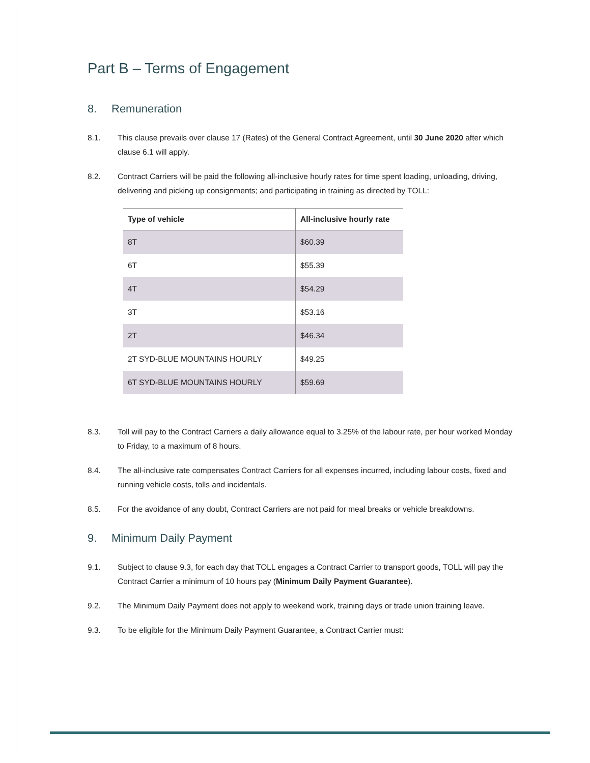Part B – Terms of Engagement
8. Remuneration
8.1. This clause prevails over clause 17 (Rates) of the General Contract Agreement, until 30 June 2020 after which clause 6.1 will apply.
8.2. Contract Carriers will be paid the following all-inclusive hourly rates for time spent loading, unloading, driving, delivering and picking up consignments; and participating in training as directed by TOLL:
| Type of vehicle | All-inclusive hourly rate |
| --- | --- |
| 8T | $60.39 |
| 6T | $55.39 |
| 4T | $54.29 |
| 3T | $53.16 |
| 2T | $46.34 |
| 2T SYD-BLUE MOUNTAINS HOURLY | $49.25 |
| 6T SYD-BLUE MOUNTAINS HOURLY | $59.69 |
8.3. Toll will pay to the Contract Carriers a daily allowance equal to 3.25% of the labour rate, per hour worked Monday to Friday, to a maximum of 8 hours.
8.4. The all-inclusive rate compensates Contract Carriers for all expenses incurred, including labour costs, fixed and running vehicle costs, tolls and incidentals.
8.5. For the avoidance of any doubt, Contract Carriers are not paid for meal breaks or vehicle breakdowns.
9. Minimum Daily Payment
9.1. Subject to clause 9.3, for each day that TOLL engages a Contract Carrier to transport goods, TOLL will pay the Contract Carrier a minimum of 10 hours pay (Minimum Daily Payment Guarantee).
9.2. The Minimum Daily Payment does not apply to weekend work, training days or trade union training leave.
9.3. To be eligible for the Minimum Daily Payment Guarantee, a Contract Carrier must: